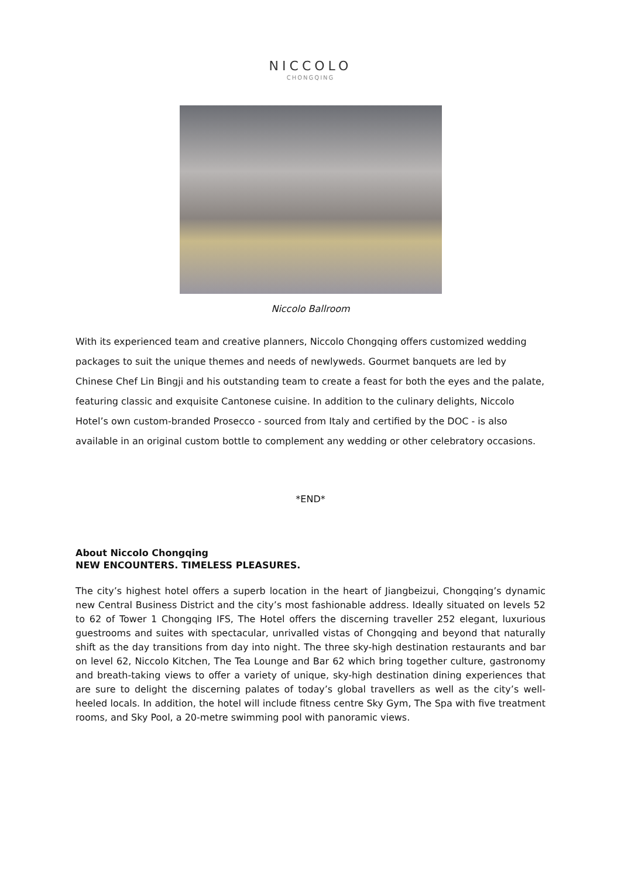NICCOLO
CHONGQING
Niccolo Ballroom
With its experienced team and creative planners, Niccolo Chongqing offers customized wedding packages to suit the unique themes and needs of newlyweds. Gourmet banquets are led by Chinese Chef Lin Bingji and his outstanding team to create a feast for both the eyes and the palate, featuring classic and exquisite Cantonese cuisine. In addition to the culinary delights, Niccolo Hotel’s own custom-branded Prosecco - sourced from Italy and certified by the DOC - is also available in an original custom bottle to complement any wedding or other celebratory occasions.
*END*
About Niccolo Chongqing
NEW ENCOUNTERS. TIMELESS PLEASURES.
The city’s highest hotel offers a superb location in the heart of Jiangbeizui, Chongqing’s dynamic new Central Business District and the city’s most fashionable address. Ideally situated on levels 52 to 62 of Tower 1 Chongqing IFS, The Hotel offers the discerning traveller 252 elegant, luxurious guestrooms and suites with spectacular, unrivalled vistas of Chongqing and beyond that naturally shift as the day transitions from day into night. The three sky-high destination restaurants and bar on level 62, Niccolo Kitchen, The Tea Lounge and Bar 62 which bring together culture, gastronomy and breath-taking views to offer a variety of unique, sky-high destination dining experiences that are sure to delight the discerning palates of today’s global travellers as well as the city’s well-heeled locals. In addition, the hotel will include fitness centre Sky Gym, The Spa with five treatment rooms, and Sky Pool, a 20-metre swimming pool with panoramic views.